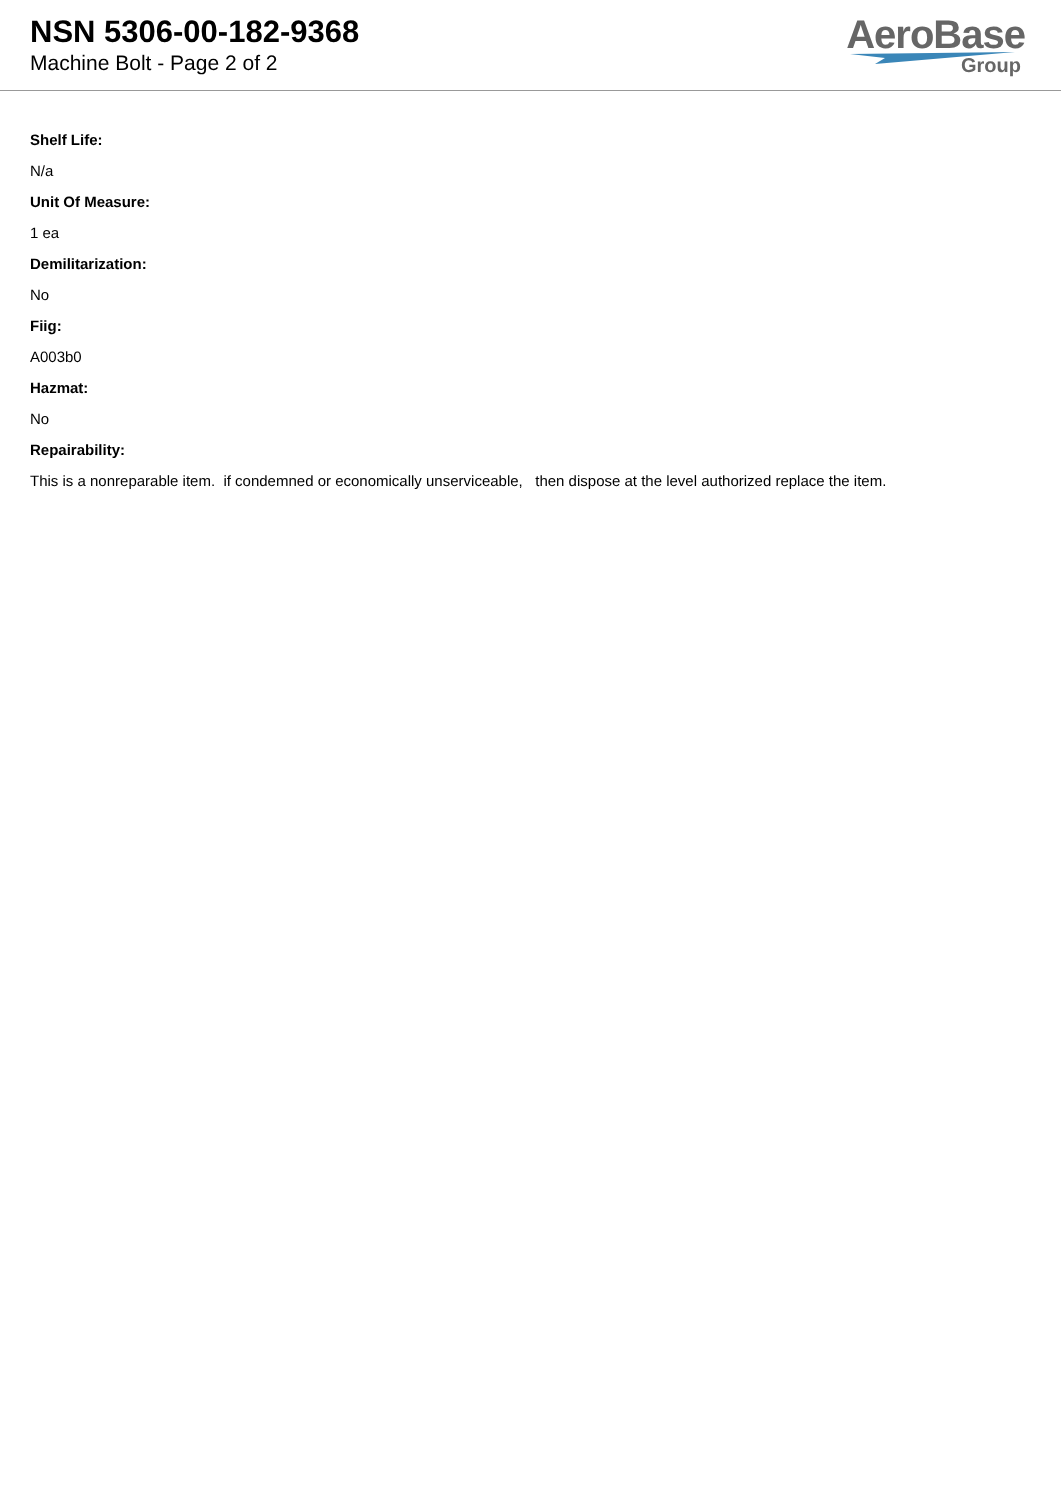NSN 5306-00-182-9368
Machine Bolt - Page 2 of 2
AeroBase
Group
Shelf Life:
N/a
Unit Of Measure:
1 ea
Demilitarization:
No
Fiig:
A003b0
Hazmat:
No
Repairability:
This is a nonreparable item. if condemned or economically unserviceable, then dispose at the level authorized replace the item.